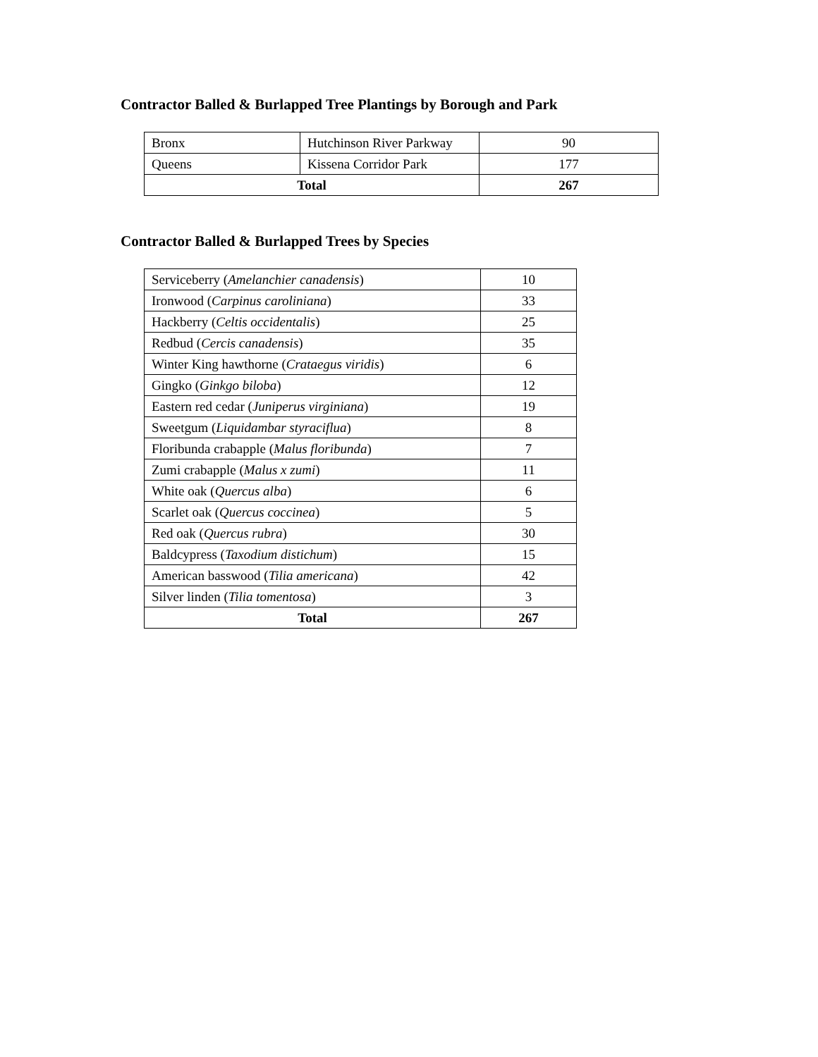Contractor Balled & Burlapped Tree Plantings by Borough and Park
| Bronx | Hutchinson River Parkway | 90 |
| Queens | Kissena Corridor Park | 177 |
| Total | | 267 |
Contractor Balled & Burlapped Trees by Species
| Serviceberry ( Amelanchier canadensis ) | 10 |
| Ironwood ( Carpinus caroliniana ) | 33 |
| Hackberry ( Celtis occidentalis ) | 25 |
| Redbud ( Cercis canadensis ) | 35 |
| Winter King hawthorne ( Crataegus viridis ) | 6 |
| Gingko ( Ginkgo biloba ) | 12 |
| Eastern red cedar ( Juniperus virginiana ) | 19 |
| Sweetgum ( Liquidambar styraciflua ) | 8 |
| Floribunda crabapple ( Malus floribunda ) | 7 |
| Zumi crabapple ( Malus x zumi ) | 11 |
| White oak ( Quercus alba ) | 6 |
| Scarlet oak ( Quercus coccinea ) | 5 |
| Red oak ( Quercus rubra ) | 30 |
| Baldcypress ( Taxodium distichum ) | 15 |
| American basswood ( Tilia americana ) | 42 |
| Silver linden ( Tilia tomentosa ) | 3 |
| Total | 267 |